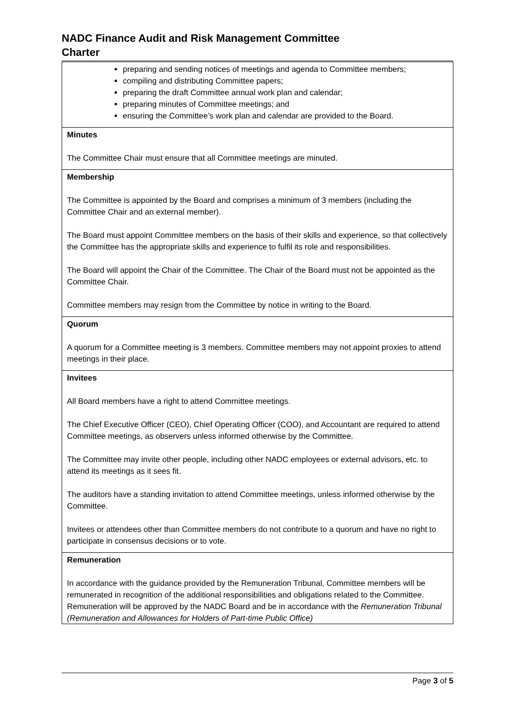NADC Finance Audit and Risk Management Committee
Charter
| preparing and sending notices of meetings and agenda to Committee members; compiling and distributing Committee papers; preparing the draft Committee annual work plan and calendar; preparing minutes of Committee meetings; and ensuring the Committee’s work plan and calendar are provided to the Board. |
| Minutes The Committee Chair must ensure that all Committee meetings are minuted. |
| Membership The Committee is appointed by the Board and comprises a minimum of 3 members (including the Committee Chair and an external member). The Board must appoint Committee members on the basis of their skills and experience, so that collectively the Committee has the appropriate skills and experience to fulfil its role and responsibilities. The Board will appoint the Chair of the Committee. The Chair of the Board must not be appointed as the Committee Chair. Committee members may resign from the Committee by notice in writing to the Board. |
| Quorum A quorum for a Committee meeting is 3 members. Committee members may not appoint proxies to attend meetings in their place. |
| Invitees All Board members have a right to attend Committee meetings. The Chief Executive Officer (CEO), Chief Operating Officer (COO), and Accountant are required to attend Committee meetings, as observers unless informed otherwise by the Committee. The Committee may invite other people, including other NADC employees or external advisors, etc. to attend its meetings as it sees fit. The auditors have a standing invitation to attend Committee meetings, unless informed otherwise by the Committee. Invitees or attendees other than Committee members do not contribute to a quorum and have no right to participate in consensus decisions or to vote. |
| Remuneration In accordance with the guidance provided by the Remuneration Tribunal, Committee members will be remunerated in recognition of the additional responsibilities and obligations related to the Committee. Remuneration will be approved by the NADC Board and be in accordance with the Remuneration Tribunal (Remuneration and Allowances for Holders of Part-time Public Office) |
Page 3 of 5